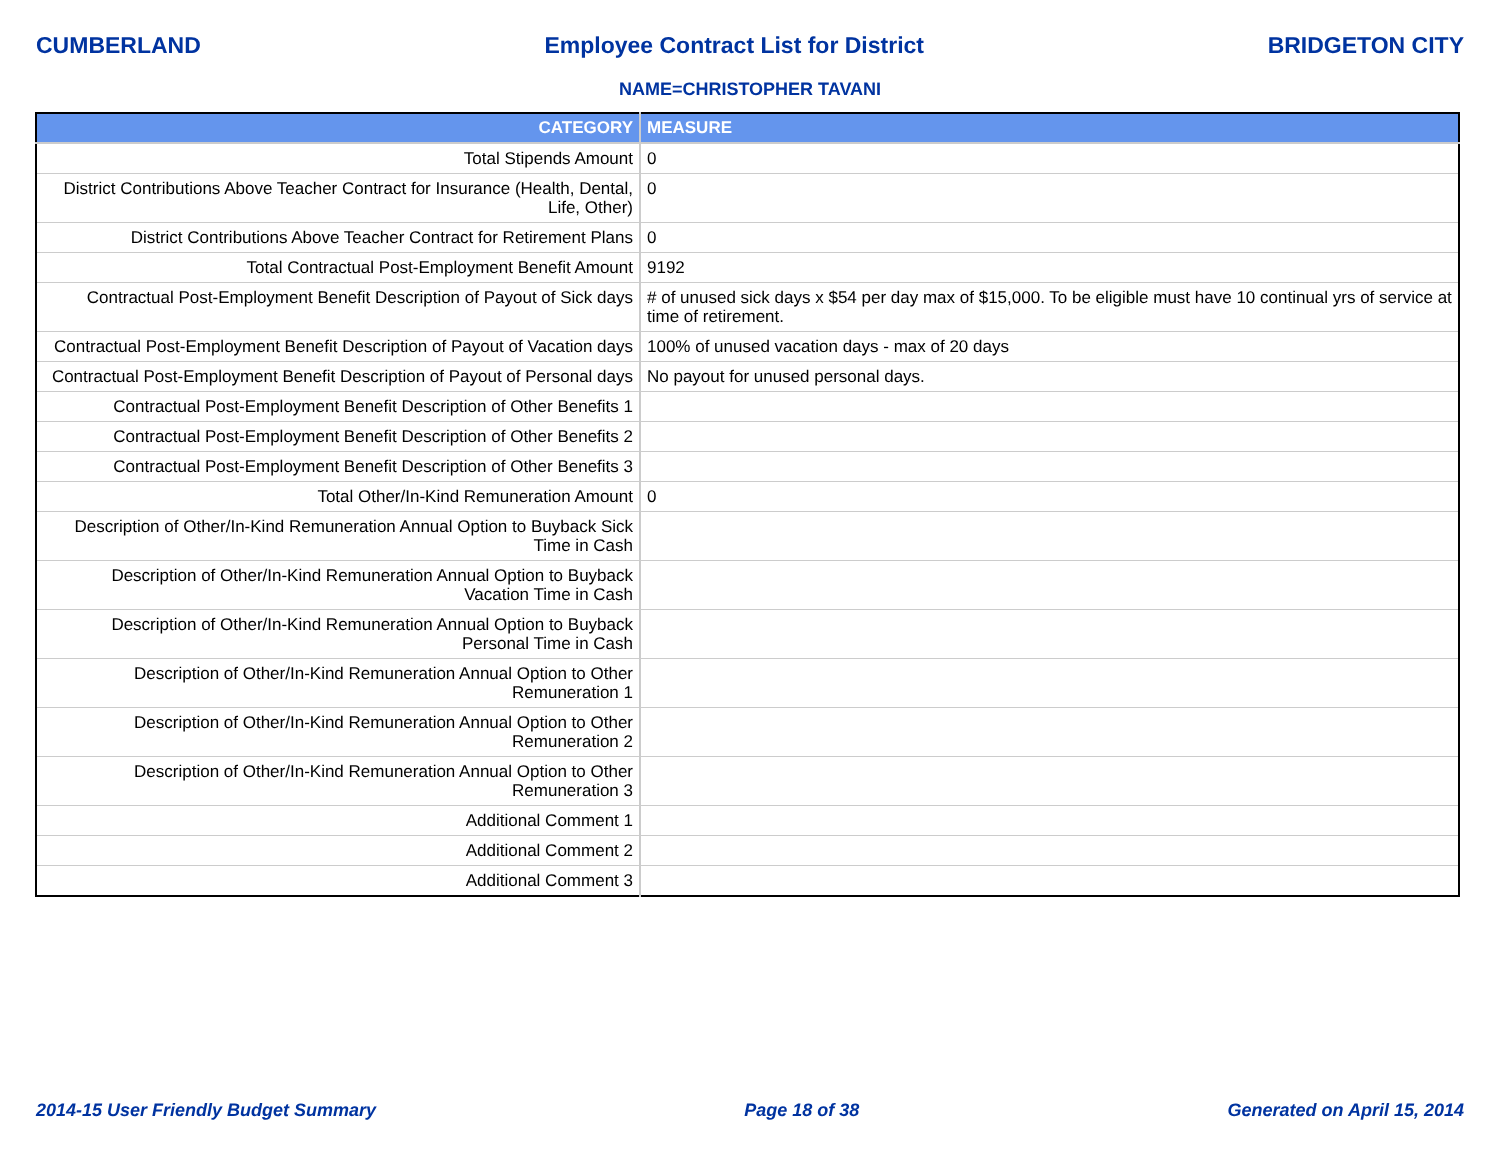CUMBERLAND Employee Contract List for District BRIDGETON CITY
NAME=CHRISTOPHER TAVANI
| CATEGORY | MEASURE |
| --- | --- |
| Total Stipends Amount | 0 |
| District Contributions Above Teacher Contract for Insurance (Health, Dental, Life, Other) | 0 |
| District Contributions Above Teacher Contract for Retirement Plans | 0 |
| Total Contractual Post-Employment Benefit Amount | 9192 |
| Contractual Post-Employment Benefit Description of Payout of Sick days | # of unused sick days x $54 per day max of $15,000. To be eligible must have 10 continual yrs of service at time of retirement. |
| Contractual Post-Employment Benefit Description of Payout of Vacation days | 100% of unused vacation days - max of 20 days |
| Contractual Post-Employment Benefit Description of Payout of Personal days | No payout for unused personal days. |
| Contractual Post-Employment Benefit Description of Other Benefits 1 | |
| Contractual Post-Employment Benefit Description of Other Benefits 2 | |
| Contractual Post-Employment Benefit Description of Other Benefits 3 | |
| Total Other/In-Kind Remuneration Amount | 0 |
| Description of Other/In-Kind Remuneration Annual Option to Buyback Sick Time in Cash | |
| Description of Other/In-Kind Remuneration Annual Option to Buyback Vacation Time in Cash | |
| Description of Other/In-Kind Remuneration Annual Option to Buyback Personal Time in Cash | |
| Description of Other/In-Kind Remuneration Annual Option to Other Remuneration 1 | |
| Description of Other/In-Kind Remuneration Annual Option to Other Remuneration 2 | |
| Description of Other/In-Kind Remuneration Annual Option to Other Remuneration 3 | |
| Additional Comment 1 | |
| Additional Comment 2 | |
| Additional Comment 3 | |
2014-15 User Friendly Budget Summary Page 18 of 38 Generated on April 15, 2014